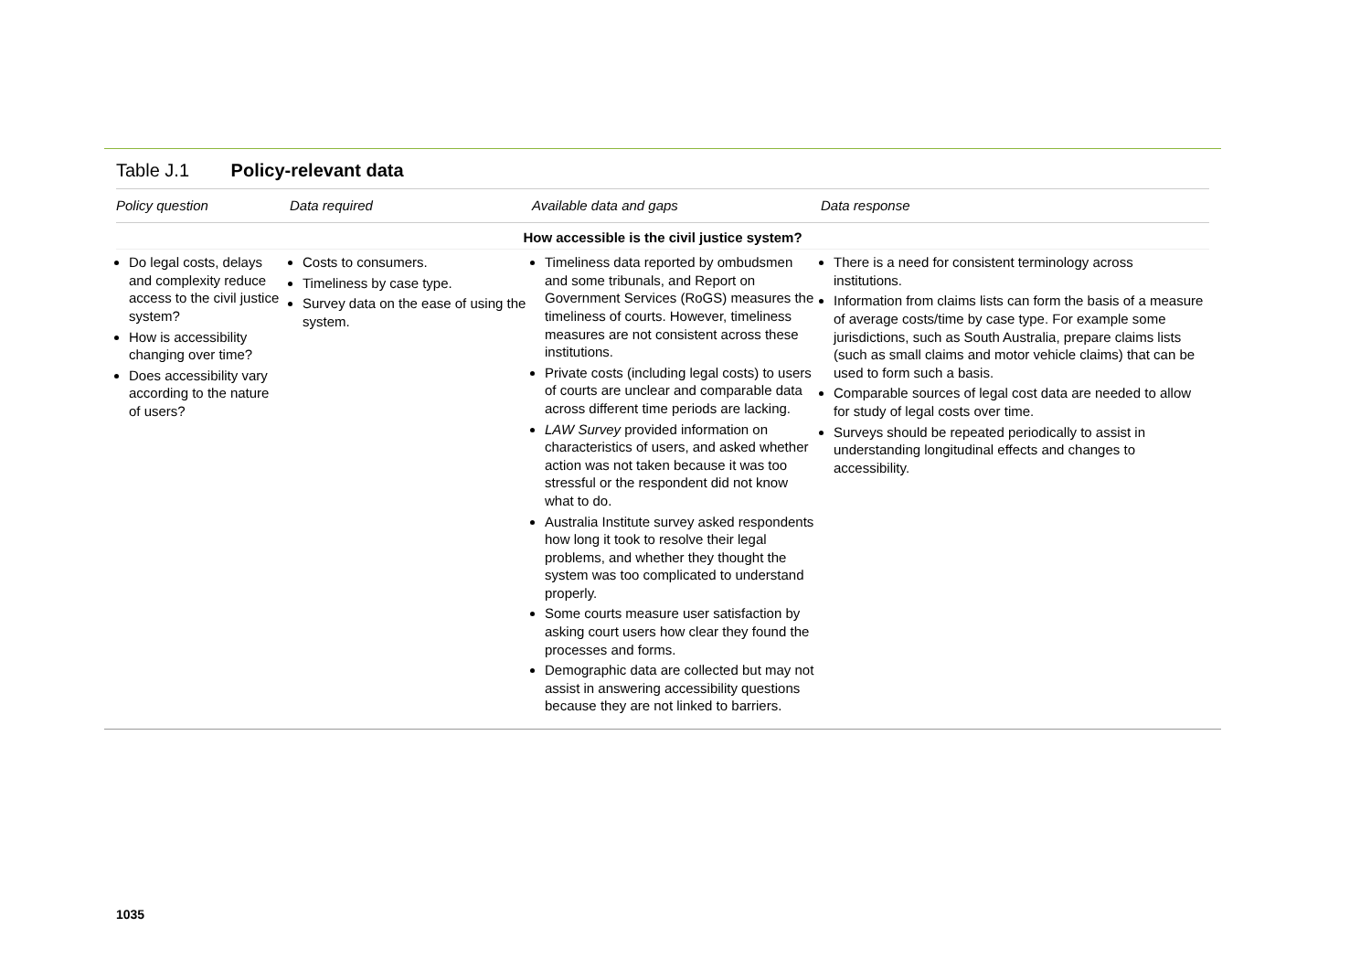Table J.1 Policy-relevant data
| Policy question | Data required | Available data and gaps | Data response |
| --- | --- | --- | --- |
| How accessible is the civil justice system? | | | |
| Do legal costs, delays and complexity reduce access to the civil justice system? How is accessibility changing over time? Does accessibility vary according to the nature of users? | Costs to consumers. Timeliness by case type. Survey data on the ease of using the system. | Timeliness data reported by ombudsmen and some tribunals, and Report on Government Services (RoGS) measures the timeliness of courts. However, timeliness measures are not consistent across these institutions. Private costs (including legal costs) to users of courts are unclear and comparable data across different time periods are lacking. LAW Survey provided information on characteristics of users, and asked whether action was not taken because it was too stressful or the respondent did not know what to do. Australia Institute survey asked respondents how long it took to resolve their legal problems, and whether they thought the system was too complicated to understand properly. Some courts measure user satisfaction by asking court users how clear they found the processes and forms. Demographic data are collected but may not assist in answering accessibility questions because they are not linked to barriers. | There is a need for consistent terminology across institutions. Information from claims lists can form the basis of a measure of average costs/time by case type. For example some jurisdictions, such as South Australia, prepare claims lists (such as small claims and motor vehicle claims) that can be used to form such a basis. Comparable sources of legal cost data are needed to allow for study of legal costs over time. Surveys should be repeated periodically to assist in understanding longitudinal effects and changes to accessibility. |
1035